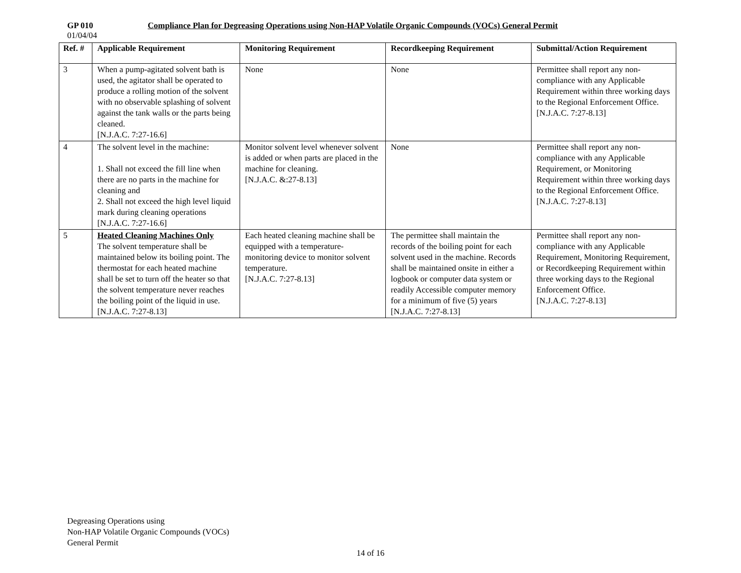GP 010 Compliance Plan for Degreasing Operations using Non-HAP Volatile Organic Compounds (VOCs) General Permit
01/04/04
| Ref. # | Applicable Requirement | Monitoring Requirement | Recordkeeping Requirement | Submittal/Action Requirement |
| --- | --- | --- | --- | --- |
| 3 | When a pump-agitated solvent bath is used, the agitator shall be operated to produce a rolling motion of the solvent with no observable splashing of solvent against the tank walls or the parts being cleaned. [N.J.A.C. 7:27-16.6] | None | None | Permittee shall report any non-compliance with any Applicable Requirement within three working days to the Regional Enforcement Office. [N.J.A.C. 7:27-8.13] |
| 4 | The solvent level in the machine: 1. Shall not exceed the fill line when there are no parts in the machine for cleaning and 2. Shall not exceed the high level liquid mark during cleaning operations [N.J.A.C. 7:27-16.6] | Monitor solvent level whenever solvent is added or when parts are placed in the machine for cleaning. [N.J.A.C. &:27-8.13] | None | Permittee shall report any non-compliance with any Applicable Requirement, or Monitoring Requirement within three working days to the Regional Enforcement Office. [N.J.A.C. 7:27-8.13] |
| 5 | Heated Cleaning Machines Only The solvent temperature shall be maintained below its boiling point. The thermostat for each heated machine shall be set to turn off the heater so that the solvent temperature never reaches the boiling point of the liquid in use. [N.J.A.C. 7:27-8.13] | Each heated cleaning machine shall be equipped with a temperature-monitoring device to monitor solvent temperature. [N.J.A.C. 7:27-8.13] | The permittee shall maintain the records of the boiling point for each solvent used in the machine. Records shall be maintained onsite in either a logbook or computer data system or readily Accessible computer memory for a minimum of five (5) years [N.J.A.C. 7:27-8.13] | Permittee shall report any non-compliance with any Applicable Requirement, Monitoring Requirement, or Recordkeeping Requirement within three working days to the Regional Enforcement Office. [N.J.A.C. 7:27-8.13] |
Degreasing Operations using
Non-HAP Volatile Organic Compounds (VOCs)
General Permit
14 of 16